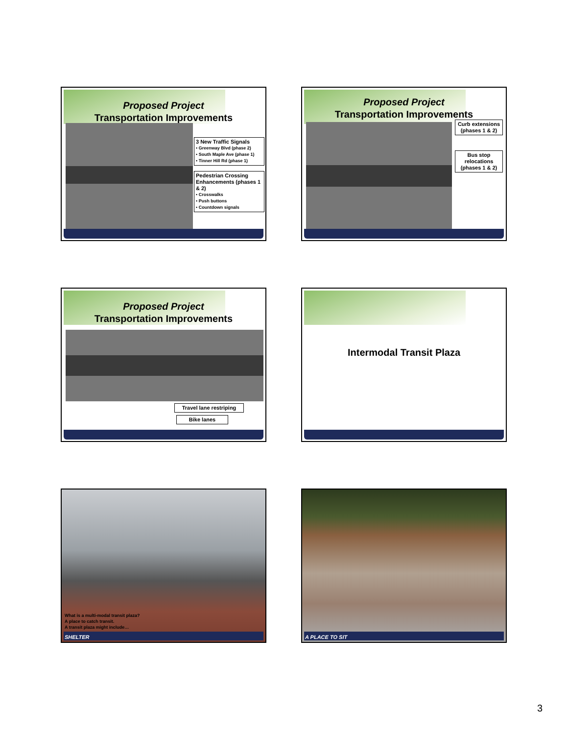Proposed Project
Transportation Improvements
3 New Traffic Signals
• Greenway Blvd (phase 2)
• South Maple Ave (phase 1)
• Tinner Hill Rd (phase 1)
Pedestrian Crossing Enhancements (phases 1 & 2)
• Crosswalks
• Push buttons
• Countdown signals
Proposed Project
Transportation Improvements
Curb extensions (phases 1 & 2)
Bus stop relocations (phases 1 & 2)
Proposed Project
Transportation Improvements
Travel lane restriping
Bike lanes
Intermodal Transit Plaza
What is a multi-modal transit plaza?
A place to catch transit.
A transit plaza might include…
SHELTER
A PLACE TO SIT
3